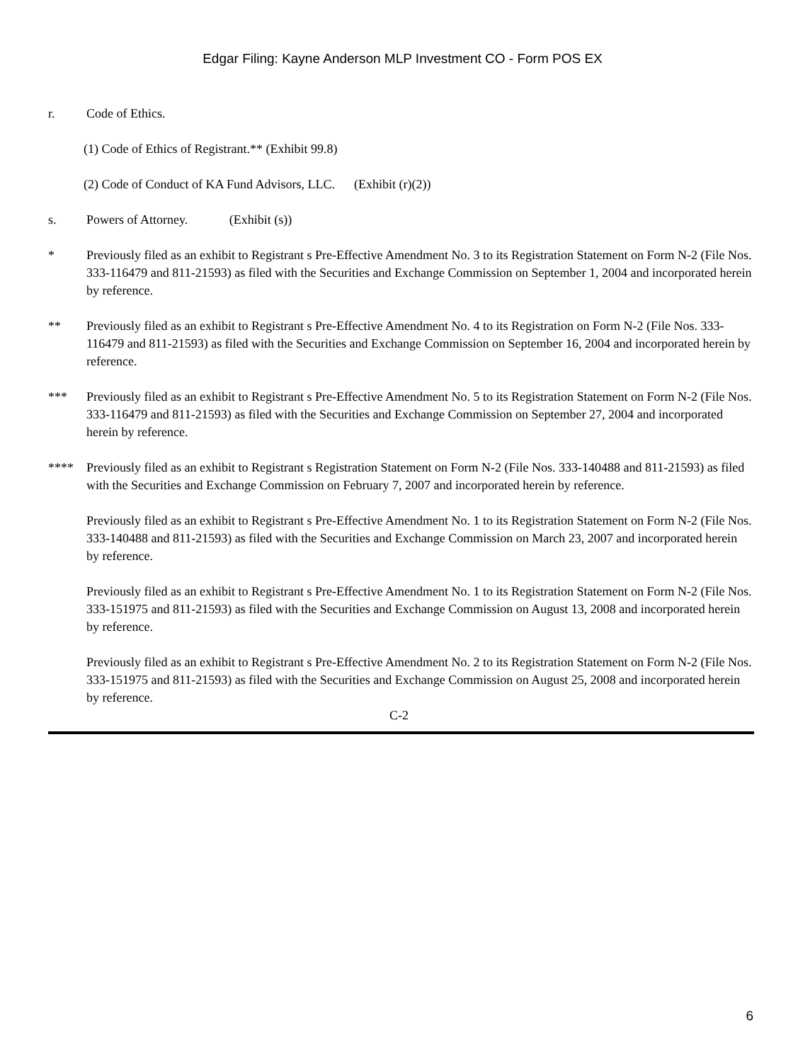Edgar Filing: Kayne Anderson MLP Investment CO - Form POS EX
r. Code of Ethics.
(1) Code of Ethics of Registrant.** (Exhibit 99.8)
(2) Code of Conduct of KA Fund Advisors, LLC. (Exhibit (r)(2))
s. Powers of Attorney. (Exhibit (s))
* Previously filed as an exhibit to Registrant s Pre-Effective Amendment No. 3 to its Registration Statement on Form N-2 (File Nos. 333-116479 and 811-21593) as filed with the Securities and Exchange Commission on September 1, 2004 and incorporated herein by reference.
** Previously filed as an exhibit to Registrant s Pre-Effective Amendment No. 4 to its Registration on Form N-2 (File Nos. 333-116479 and 811-21593) as filed with the Securities and Exchange Commission on September 16, 2004 and incorporated herein by reference.
*** Previously filed as an exhibit to Registrant s Pre-Effective Amendment No. 5 to its Registration Statement on Form N-2 (File Nos. 333-116479 and 811-21593) as filed with the Securities and Exchange Commission on September 27, 2004 and incorporated herein by reference.
**** Previously filed as an exhibit to Registrant s Registration Statement on Form N-2 (File Nos. 333-140488 and 811-21593) as filed with the Securities and Exchange Commission on February 7, 2007 and incorporated herein by reference.
Previously filed as an exhibit to Registrant s Pre-Effective Amendment No. 1 to its Registration Statement on Form N-2 (File Nos. 333-140488 and 811-21593) as filed with the Securities and Exchange Commission on March 23, 2007 and incorporated herein by reference.
Previously filed as an exhibit to Registrant s Pre-Effective Amendment No. 1 to its Registration Statement on Form N-2 (File Nos. 333-151975 and 811-21593) as filed with the Securities and Exchange Commission on August 13, 2008 and incorporated herein by reference.
Previously filed as an exhibit to Registrant s Pre-Effective Amendment No. 2 to its Registration Statement on Form N-2 (File Nos. 333-151975 and 811-21593) as filed with the Securities and Exchange Commission on August 25, 2008 and incorporated herein by reference.
C-2
6